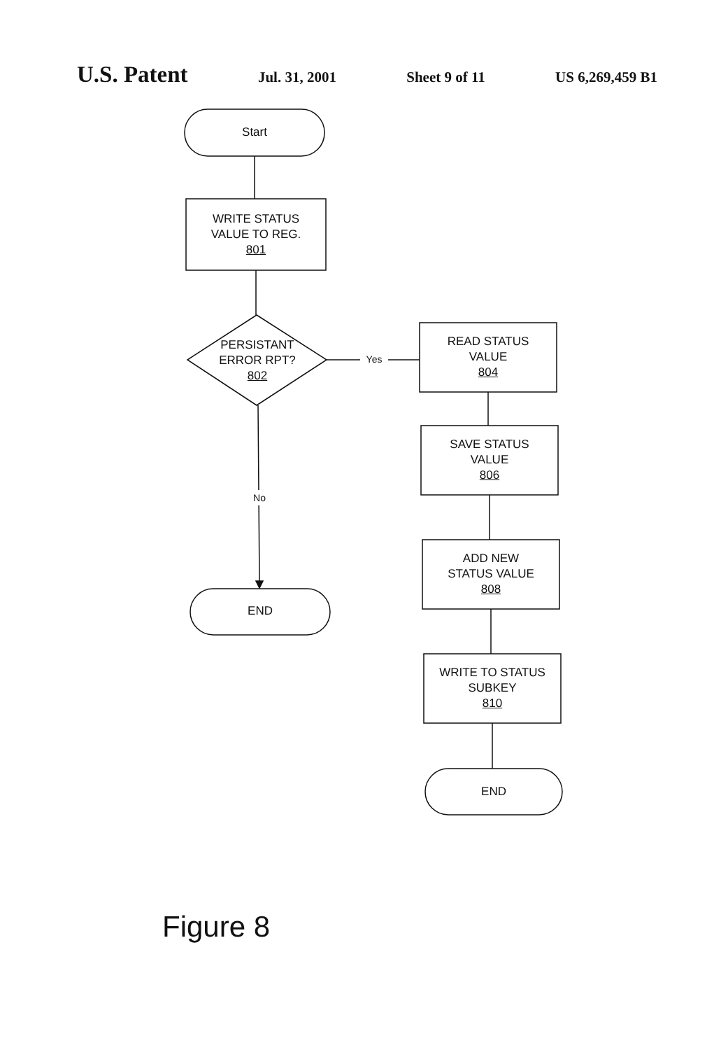U.S. Patent Jul. 31, 2001 Sheet 9 of 11 US 6,269,459 B1
Start
WRITE STATUS
VALUE TO REG.
801
PERSISTANT
ERROR RPT?
802
Yes
No
END
READ STATUS
VALUE
804
SAVE STATUS
VALUE
806
ADD NEW
STATUS VALUE
808
WRITE TO STATUS
SUBKEY
810
END
Figure 8